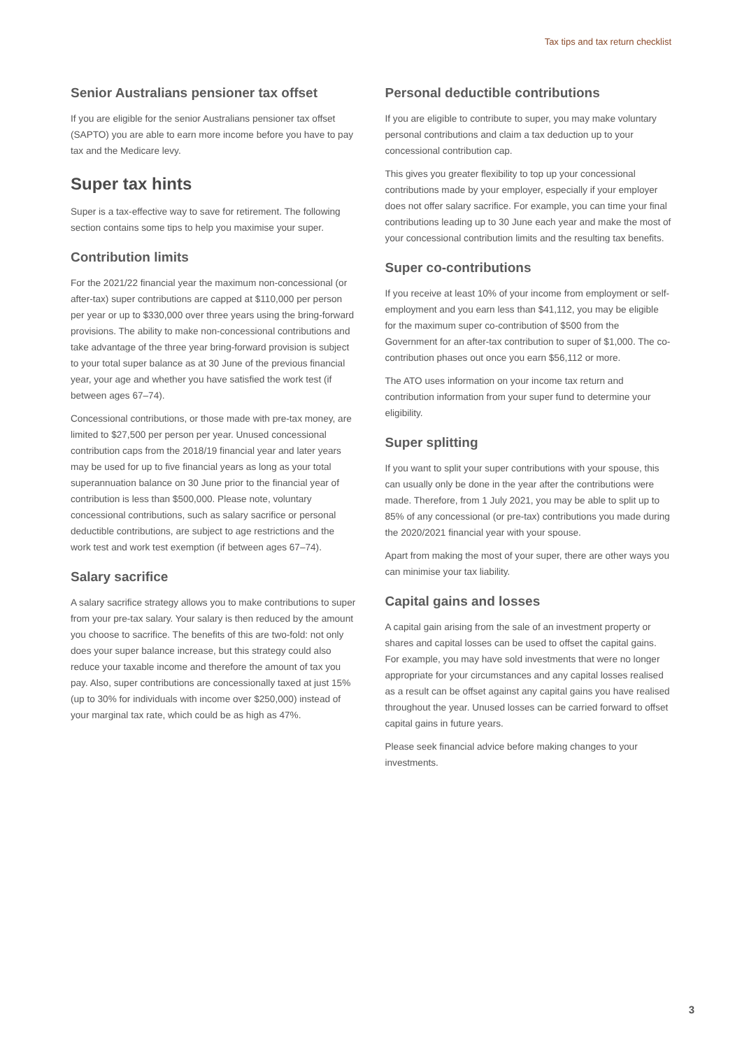Tax tips and tax return checklist
Senior Australians pensioner tax offset
If you are eligible for the senior Australians pensioner tax offset (SAPTO) you are able to earn more income before you have to pay tax and the Medicare levy.
Super tax hints
Super is a tax-effective way to save for retirement. The following section contains some tips to help you maximise your super.
Contribution limits
For the 2021/22 financial year the maximum non-concessional (or after-tax) super contributions are capped at $110,000 per person per year or up to $330,000 over three years using the bring-forward provisions. The ability to make non-concessional contributions and take advantage of the three year bring-forward provision is subject to your total super balance as at 30 June of the previous financial year, your age and whether you have satisfied the work test (if between ages 67–74).
Concessional contributions, or those made with pre-tax money, are limited to $27,500 per person per year. Unused concessional contribution caps from the 2018/19 financial year and later years may be used for up to five financial years as long as your total superannuation balance on 30 June prior to the financial year of contribution is less than $500,000. Please note, voluntary concessional contributions, such as salary sacrifice or personal deductible contributions, are subject to age restrictions and the work test and work test exemption (if between ages 67–74).
Salary sacrifice
A salary sacrifice strategy allows you to make contributions to super from your pre-tax salary. Your salary is then reduced by the amount you choose to sacrifice. The benefits of this are two-fold: not only does your super balance increase, but this strategy could also reduce your taxable income and therefore the amount of tax you pay. Also, super contributions are concessionally taxed at just 15% (up to 30% for individuals with income over $250,000) instead of your marginal tax rate, which could be as high as 47%.
Personal deductible contributions
If you are eligible to contribute to super, you may make voluntary personal contributions and claim a tax deduction up to your concessional contribution cap.
This gives you greater flexibility to top up your concessional contributions made by your employer, especially if your employer does not offer salary sacrifice. For example, you can time your final contributions leading up to 30 June each year and make the most of your concessional contribution limits and the resulting tax benefits.
Super co-contributions
If you receive at least 10% of your income from employment or self-employment and you earn less than $41,112, you may be eligible for the maximum super co-contribution of $500 from the Government for an after-tax contribution to super of $1,000. The co-contribution phases out once you earn $56,112 or more.
The ATO uses information on your income tax return and contribution information from your super fund to determine your eligibility.
Super splitting
If you want to split your super contributions with your spouse, this can usually only be done in the year after the contributions were made. Therefore, from 1 July 2021, you may be able to split up to 85% of any concessional (or pre-tax) contributions you made during the 2020/2021 financial year with your spouse.
Apart from making the most of your super, there are other ways you can minimise your tax liability.
Capital gains and losses
A capital gain arising from the sale of an investment property or shares and capital losses can be used to offset the capital gains. For example, you may have sold investments that were no longer appropriate for your circumstances and any capital losses realised as a result can be offset against any capital gains you have realised throughout the year. Unused losses can be carried forward to offset capital gains in future years.
Please seek financial advice before making changes to your investments.
3